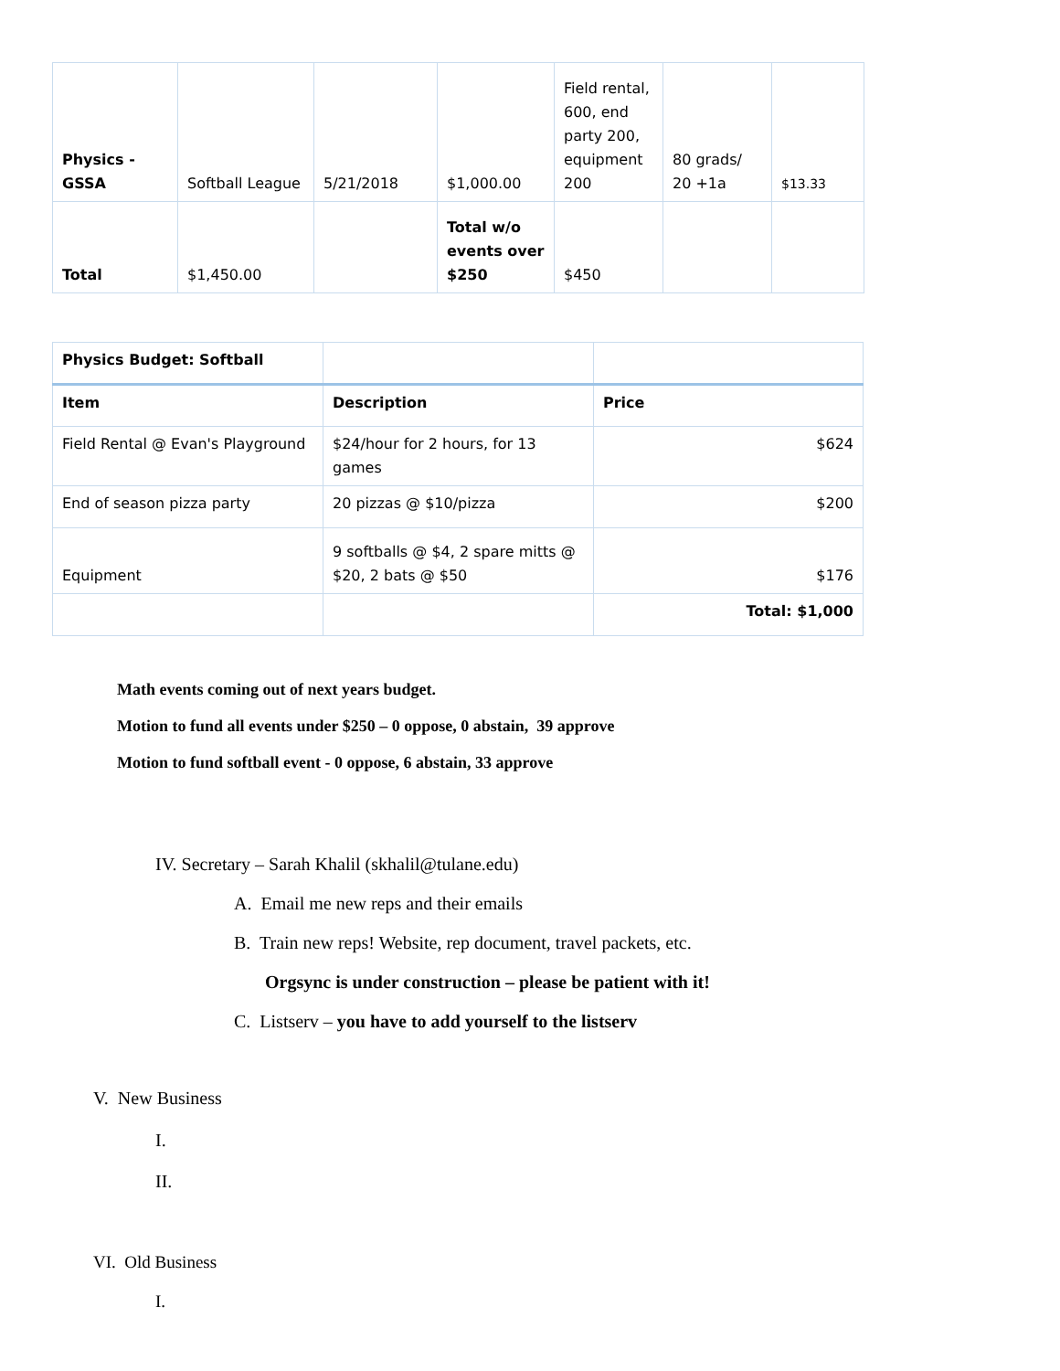| Physics - GSSA | Softball League | 5/21/2018 | $1,000.00 | Field rental, 600, end party 200, equipment 200 | 80 grads/ 20 +1a | $13.33 |
| Total | $1,450.00 | | Total w/o events over $250 | $450 | | |
| Physics Budget: Softball | | |
| Item | Description | Price |
| Field Rental @ Evan's Playground | $24/hour for 2 hours, for 13 games | $624 |
| End of season pizza party | 20 pizzas @ $10/pizza | $200 |
| Equipment | 9 softballs @ $4, 2 spare mitts @ $20, 2 bats @ $50 | $176 |
| | | Total: $1,000 |
Math events coming out of next years budget.
Motion to fund all events under $250 – 0 oppose, 0 abstain, 39 approve
Motion to fund softball event - 0 oppose, 6 abstain, 33 approve
IV. Secretary – Sarah Khalil (skhalil@tulane.edu)
A. Email me new reps and their emails
B. Train new reps! Website, rep document, travel packets, etc.
Orgsync is under construction – please be patient with it!
C. Listserv – you have to add yourself to the listserv
V. New Business
I.
II.
VI. Old Business
I.